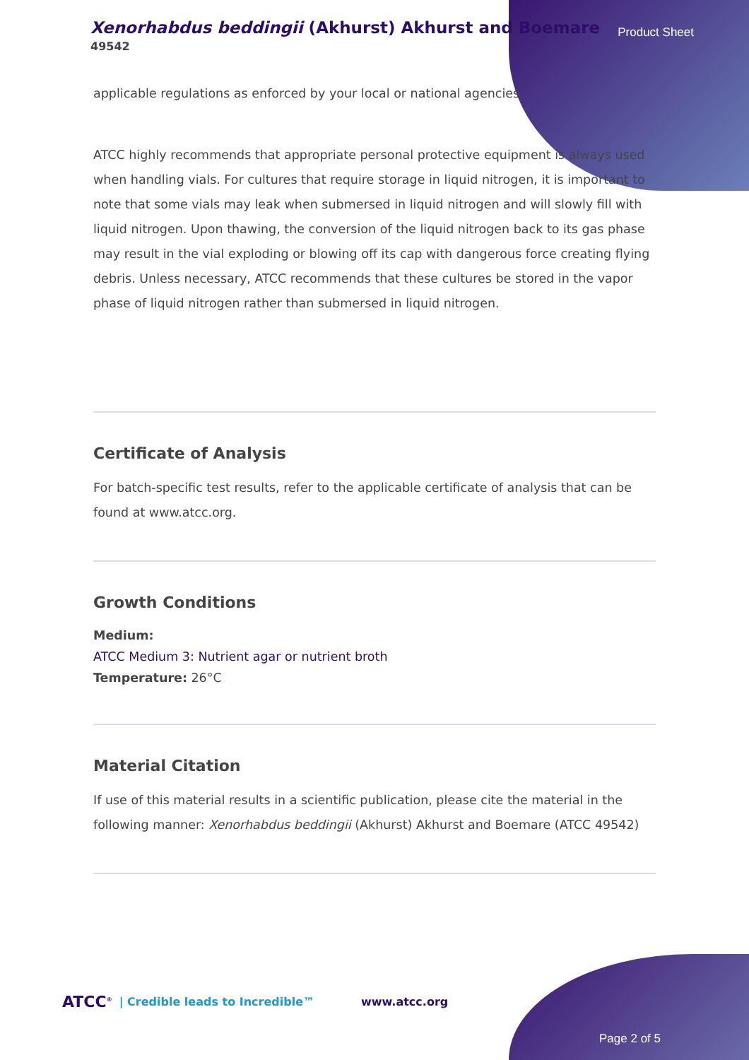Xenorhabdus beddingii (Akhurst) Akhurst and Boemare
49542
Product Sheet
applicable regulations as enforced by your local or national agencies.
ATCC highly recommends that appropriate personal protective equipment is always used when handling vials. For cultures that require storage in liquid nitrogen, it is important to note that some vials may leak when submersed in liquid nitrogen and will slowly fill with liquid nitrogen. Upon thawing, the conversion of the liquid nitrogen back to its gas phase may result in the vial exploding or blowing off its cap with dangerous force creating flying debris. Unless necessary, ATCC recommends that these cultures be stored in the vapor phase of liquid nitrogen rather than submersed in liquid nitrogen.
Certificate of Analysis
For batch-specific test results, refer to the applicable certificate of analysis that can be found at www.atcc.org.
Growth Conditions
Medium:
ATCC Medium 3: Nutrient agar or nutrient broth
Temperature: 26°C
Material Citation
If use of this material results in a scientific publication, please cite the material in the following manner: Xenorhabdus beddingii (Akhurst) Akhurst and Boemare (ATCC 49542)
ATCC<sup>®</sup> | Credible leads to Incredible™ www.atcc.org
Page 2 of 5